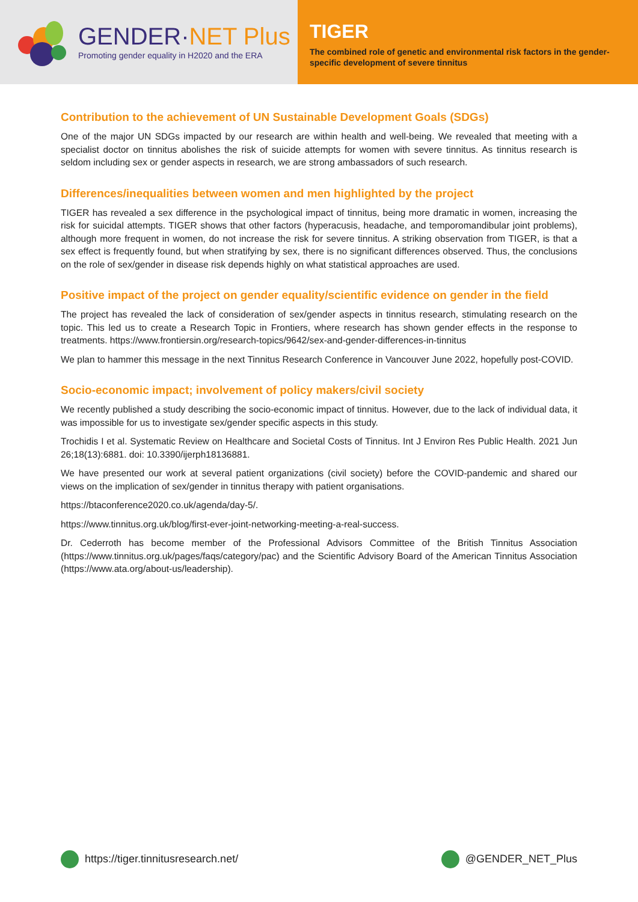GENDER·NET Plus
Promoting gender equality in H2020 and the ERA
TIGER
The combined role of genetic and environmental risk factors in the gender-specific development of severe tinnitus
Contribution to the achievement of UN Sustainable Development Goals (SDGs)
One of the major UN SDGs impacted by our research are within health and well-being. We revealed that meeting with a specialist doctor on tinnitus abolishes the risk of suicide attempts for women with severe tinnitus. As tinnitus research is seldom including sex or gender aspects in research, we are strong ambassadors of such research.
Differences/inequalities between women and men highlighted by the project
TIGER has revealed a sex difference in the psychological impact of tinnitus, being more dramatic in women, increasing the risk for suicidal attempts. TIGER shows that other factors (hyperacusis, headache, and temporomandibular joint problems), although more frequent in women, do not increase the risk for severe tinnitus. A striking observation from TIGER, is that a sex effect is frequently found, but when stratifying by sex, there is no significant differences observed. Thus, the conclusions on the role of sex/gender in disease risk depends highly on what statistical approaches are used.
Positive impact of the project on gender equality/scientific evidence on gender in the field
The project has revealed the lack of consideration of sex/gender aspects in tinnitus research, stimulating research on the topic. This led us to create a Research Topic in Frontiers, where research has shown gender effects in the response to treatments. https://www.frontiersin.org/research-topics/9642/sex-and-gender-differences-in-tinnitus
We plan to hammer this message in the next Tinnitus Research Conference in Vancouver June 2022, hopefully post-COVID.
Socio-economic impact; involvement of policy makers/civil society
We recently published a study describing the socio-economic impact of tinnitus. However, due to the lack of individual data, it was impossible for us to investigate sex/gender specific aspects in this study.
Trochidis I et al. Systematic Review on Healthcare and Societal Costs of Tinnitus. Int J Environ Res Public Health. 2021 Jun 26;18(13):6881. doi: 10.3390/ijerph18136881.
We have presented our work at several patient organizations (civil society) before the COVID-pandemic and shared our views on the implication of sex/gender in tinnitus therapy with patient organisations.
https://btaconference2020.co.uk/agenda/day-5/.
https://www.tinnitus.org.uk/blog/first-ever-joint-networking-meeting-a-real-success.
Dr. Cederroth has become member of the Professional Advisors Committee of the British Tinnitus Association (https://www.tinnitus.org.uk/pages/faqs/category/pac) and the Scientific Advisory Board of the American Tinnitus Association (https://www.ata.org/about-us/leadership).
https://tiger.tinnitusresearch.net/
@GENDER_NET_Plus